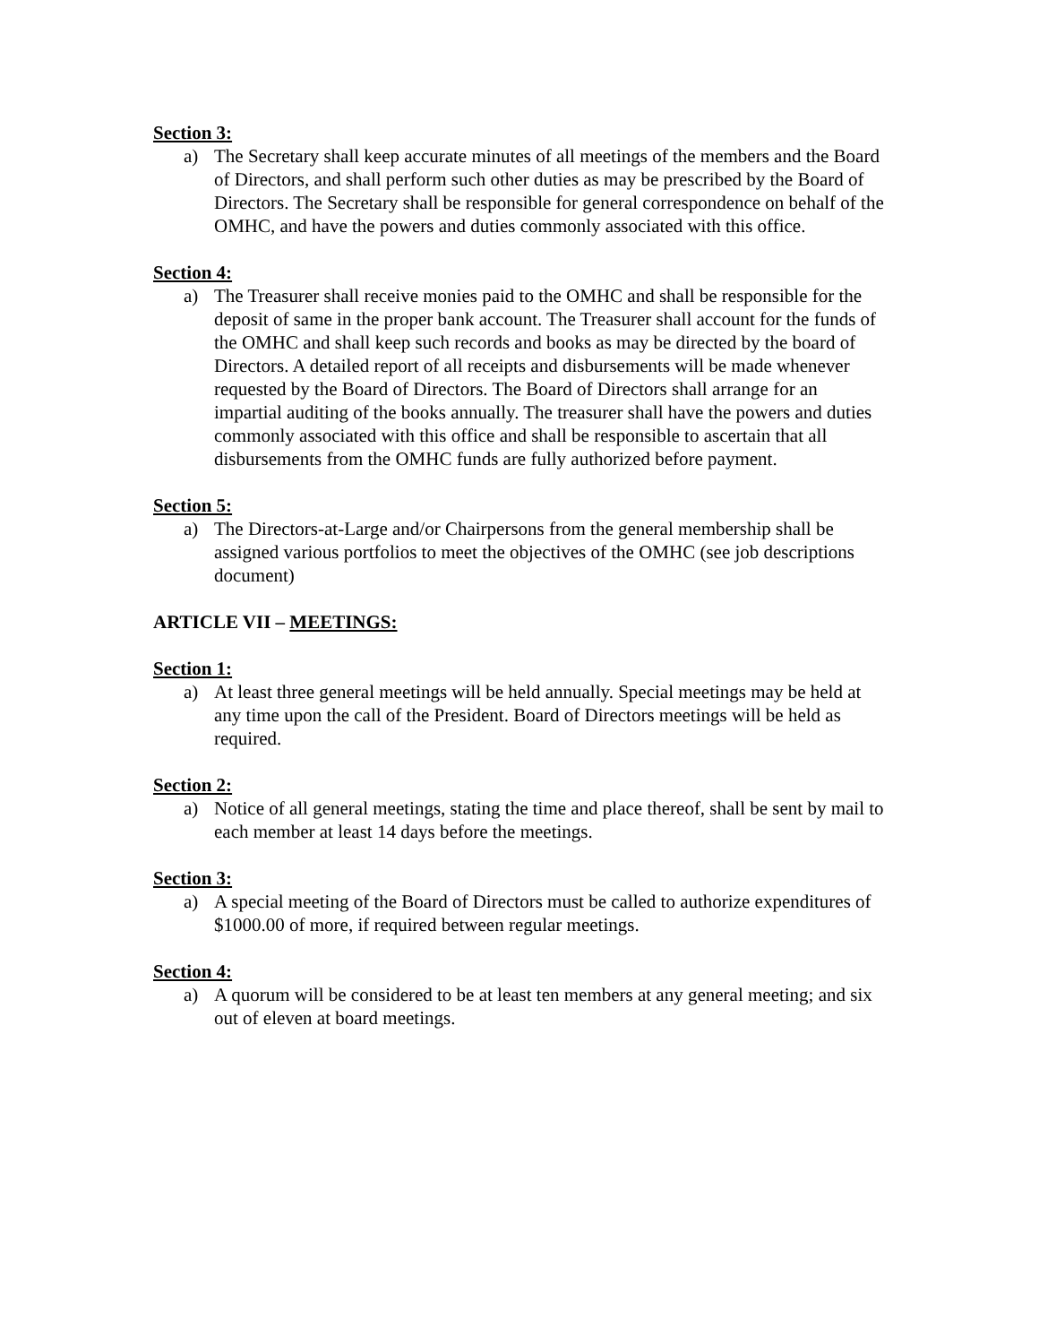Section 3:
a) The Secretary shall keep accurate minutes of all meetings of the members and the Board of Directors, and shall perform such other duties as may be prescribed by the Board of Directors. The Secretary shall be responsible for general correspondence on behalf of the OMHC, and have the powers and duties commonly associated with this office.
Section 4:
a) The Treasurer shall receive monies paid to the OMHC and shall be responsible for the deposit of same in the proper bank account. The Treasurer shall account for the funds of the OMHC and shall keep such records and books as may be directed by the board of Directors. A detailed report of all receipts and disbursements will be made whenever requested by the Board of Directors. The Board of Directors shall arrange for an impartial auditing of the books annually. The treasurer shall have the powers and duties commonly associated with this office and shall be responsible to ascertain that all disbursements from the OMHC funds are fully authorized before payment.
Section 5:
a) The Directors-at-Large and/or Chairpersons from the general membership shall be assigned various portfolios to meet the objectives of the OMHC (see job descriptions document)
ARTICLE VII – MEETINGS:
Section 1:
a) At least three general meetings will be held annually. Special meetings may be held at any time upon the call of the President. Board of Directors meetings will be held as required.
Section 2:
a) Notice of all general meetings, stating the time and place thereof, shall be sent by mail to each member at least 14 days before the meetings.
Section 3:
a) A special meeting of the Board of Directors must be called to authorize expenditures of $1000.00 of more, if required between regular meetings.
Section 4:
a) A quorum will be considered to be at least ten members at any general meeting; and six out of eleven at board meetings.